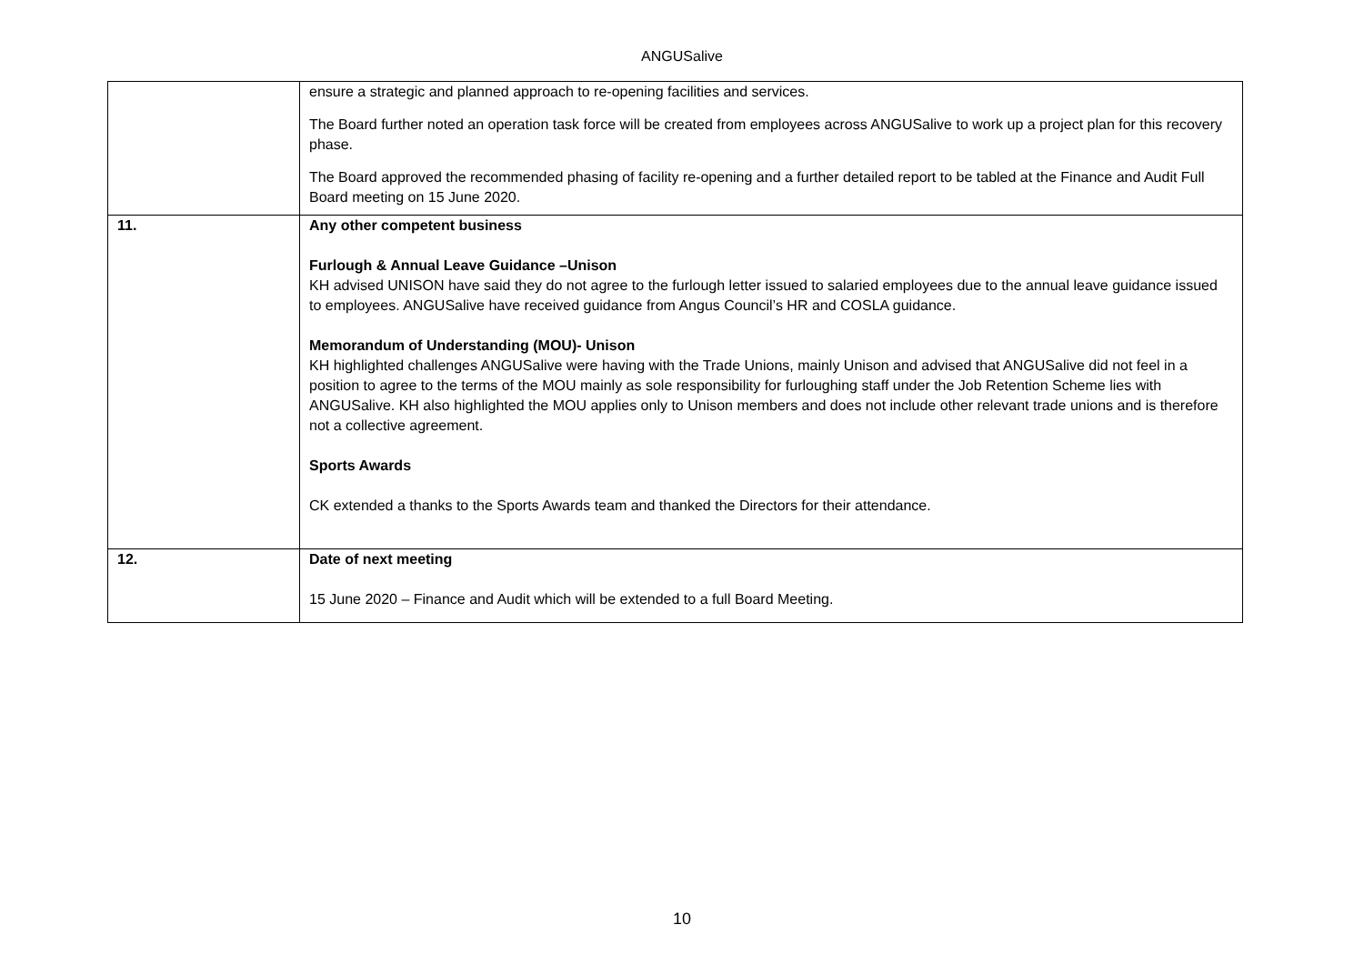ANGUSalive
| | ensure a strategic and planned approach to re-opening facilities and services. The Board further noted an operation task force will be created from employees across ANGUSalive to work up a project plan for this recovery phase. The Board approved the recommended phasing of facility re-opening and a further detailed report to be tabled at the Finance and Audit Full Board meeting on 15 June 2020. |
| 11. | Any other competent business Furlough & Annual Leave Guidance –Unison KH advised UNISON have said they do not agree to the furlough letter issued to salaried employees due to the annual leave guidance issued to employees. ANGUSalive have received guidance from Angus Council’s HR and COSLA guidance. Memorandum of Understanding (MOU)- Unison KH highlighted challenges ANGUSalive were having with the Trade Unions, mainly Unison and advised that ANGUSalive did not feel in a position to agree to the terms of the MOU mainly as sole responsibility for furloughing staff under the Job Retention Scheme lies with ANGUSalive. KH also highlighted the MOU applies only to Unison members and does not include other relevant trade unions and is therefore not a collective agreement. Sports Awards CK extended a thanks to the Sports Awards team and thanked the Directors for their attendance. |
| 12. | Date of next meeting 15 June 2020 – Finance and Audit which will be extended to a full Board Meeting. |
10